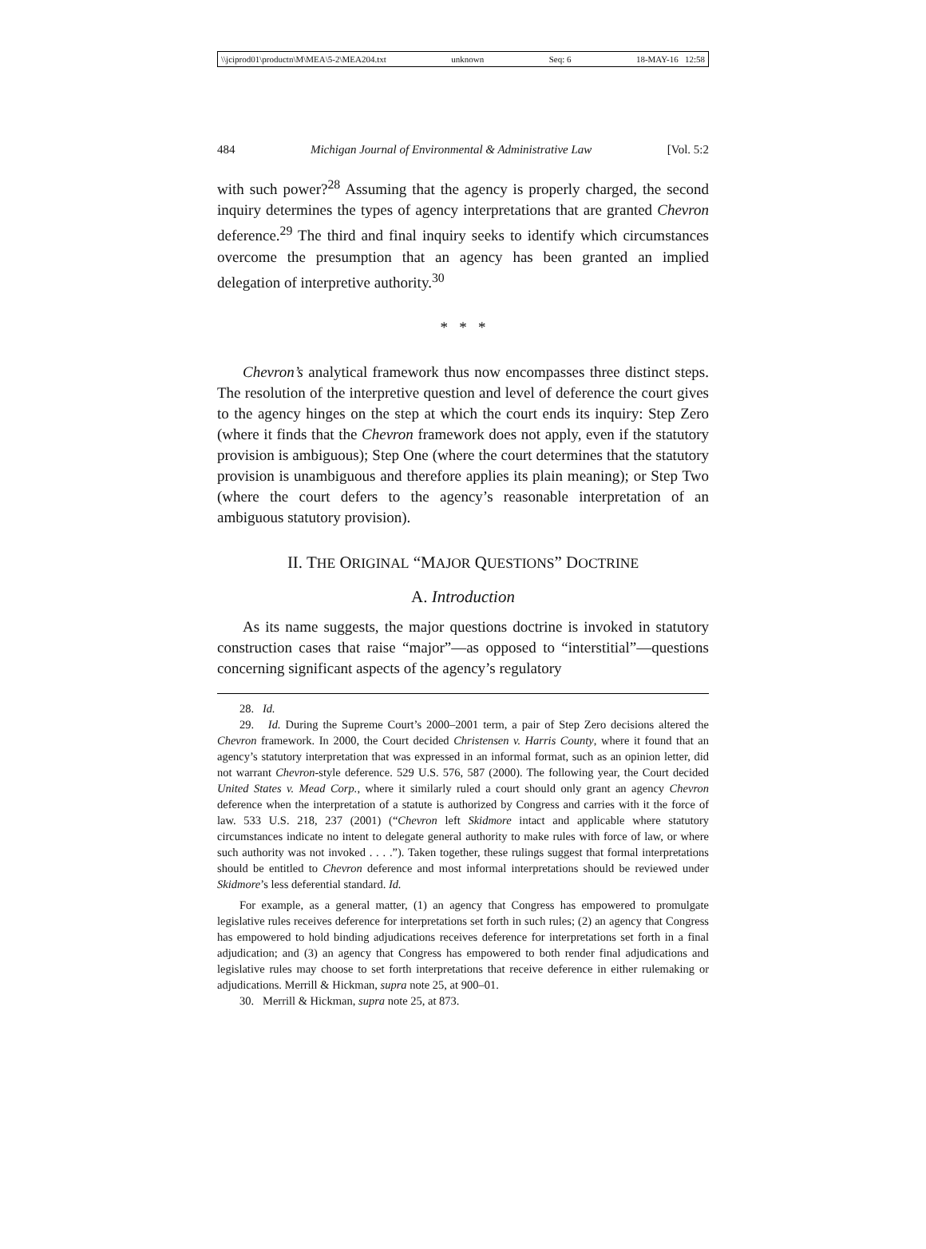\\jciprod01\productn\M\MEA\5-2\MEA204.txt unknown Seq: 6 18-MAY-16 12:58
484 Michigan Journal of Environmental & Administrative Law [Vol. 5:2
with such power?<sup>28</sup> Assuming that the agency is properly charged, the second inquiry determines the types of agency interpretations that are granted Chevron deference.<sup>29</sup> The third and final inquiry seeks to identify which circumstances overcome the presumption that an agency has been granted an implied delegation of interpretive authority.<sup>30</sup>
* * *
Chevron’s analytical framework thus now encompasses three distinct steps. The resolution of the interpretive question and level of deference the court gives to the agency hinges on the step at which the court ends its inquiry: Step Zero (where it finds that the Chevron framework does not apply, even if the statutory provision is ambiguous); Step One (where the court determines that the statutory provision is unambiguous and therefore applies its plain meaning); or Step Two (where the court defers to the agency’s reasonable interpretation of an ambiguous statutory provision).
II. THE ORIGINAL “MAJOR QUESTIONS” DOCTRINE
A. Introduction
As its name suggests, the major questions doctrine is invoked in statutory construction cases that raise “major”—as opposed to “interstitial”—questions concerning significant aspects of the agency’s regulatory
28. Id.
29. Id. During the Supreme Court’s 2000–2001 term, a pair of Step Zero decisions altered the Chevron framework. In 2000, the Court decided Christensen v. Harris County, where it found that an agency’s statutory interpretation that was expressed in an informal format, such as an opinion letter, did not warrant Chevron-style deference. 529 U.S. 576, 587 (2000). The following year, the Court decided United States v. Mead Corp., where it similarly ruled a court should only grant an agency Chevron deference when the interpretation of a statute is authorized by Congress and carries with it the force of law. 533 U.S. 218, 237 (2001) (“Chevron left Skidmore intact and applicable where statutory circumstances indicate no intent to delegate general authority to make rules with force of law, or where such authority was not invoked . . . .”). Taken together, these rulings suggest that formal interpretations should be entitled to Chevron deference and most informal interpretations should be reviewed under Skidmore’s less deferential standard. Id.
For example, as a general matter, (1) an agency that Congress has empowered to promulgate legislative rules receives deference for interpretations set forth in such rules; (2) an agency that Congress has empowered to hold binding adjudications receives deference for interpretations set forth in a final adjudication; and (3) an agency that Congress has empowered to both render final adjudications and legislative rules may choose to set forth interpretations that receive deference in either rulemaking or adjudications. Merrill & Hickman, supra note 25, at 900–01.
30. Merrill & Hickman, supra note 25, at 873.